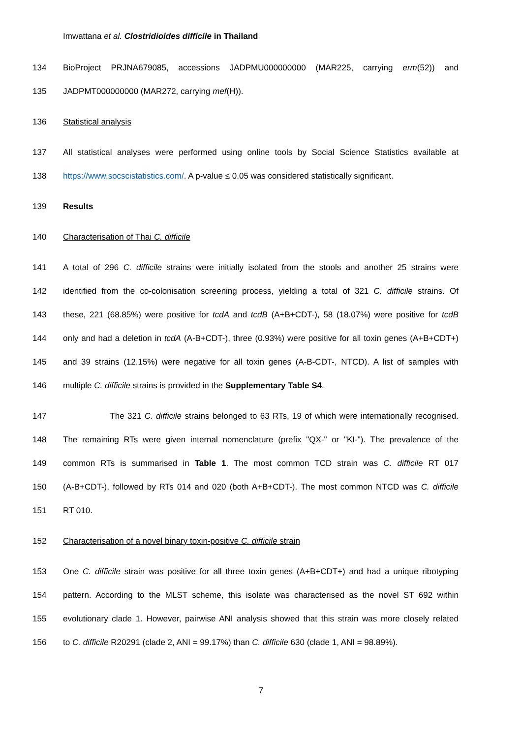Imwattana et al. Clostridioides difficile in Thailand
134 BioProject PRJNA679085, accessions JADPMU000000000 (MAR225, carrying erm(52)) and
135 JADPMT000000000 (MAR272, carrying mef(H)).
136 Statistical analysis
137 All statistical analyses were performed using online tools by Social Science Statistics available at
138 https://www.socscistatistics.com/. A p-value ≤ 0.05 was considered statistically significant.
139 Results
140 Characterisation of Thai C. difficile
141 A total of 296 C. difficile strains were initially isolated from the stools and another 25 strains were
142 identified from the co-colonisation screening process, yielding a total of 321 C. difficile strains. Of
143 these, 221 (68.85%) were positive for tcdA and tcdB (A+B+CDT-), 58 (18.07%) were positive for tcdB
144 only and had a deletion in tcdA (A-B+CDT-), three (0.93%) were positive for all toxin genes (A+B+CDT+)
145 and 39 strains (12.15%) were negative for all toxin genes (A-B-CDT-, NTCD). A list of samples with
146 multiple C. difficile strains is provided in the Supplementary Table S4.
147 The 321 C. difficile strains belonged to 63 RTs, 19 of which were internationally recognised.
148 The remaining RTs were given internal nomenclature (prefix "QX-" or "KI-"). The prevalence of the
149 common RTs is summarised in Table 1. The most common TCD strain was C. difficile RT 017
150 (A-B+CDT-), followed by RTs 014 and 020 (both A+B+CDT-). The most common NTCD was C. difficile
151 RT 010.
152 Characterisation of a novel binary toxin-positive C. difficile strain
153 One C. difficile strain was positive for all three toxin genes (A+B+CDT+) and had a unique ribotyping
154 pattern. According to the MLST scheme, this isolate was characterised as the novel ST 692 within
155 evolutionary clade 1. However, pairwise ANI analysis showed that this strain was more closely related
156 to C. difficile R20291 (clade 2, ANI = 99.17%) than C. difficile 630 (clade 1, ANI = 98.89%).
7